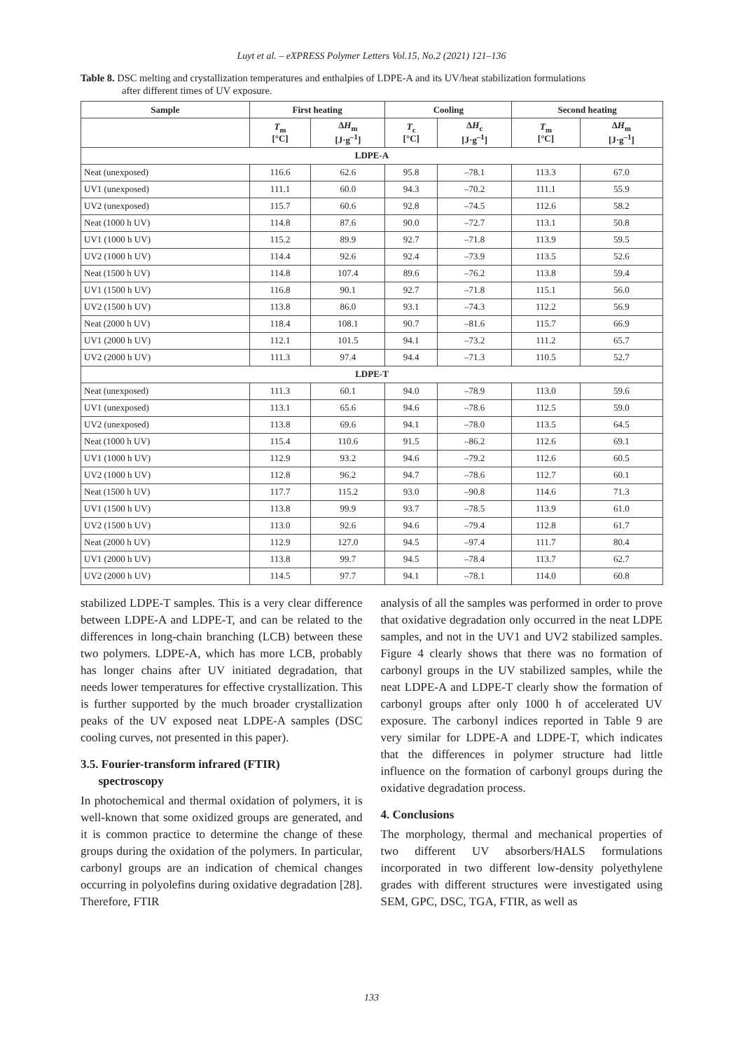Luyt et al. – eXPRESS Polymer Letters Vol.15, No.2 (2021) 121–136
Table 8. DSC melting and crystallization temperatures and enthalpies of LDPE-A and its UV/heat stabilization formulations
after different times of UV exposure.
| Sample | First heating | | Cooling | | Second heating | |
| --- | --- | --- | --- | --- | --- | --- |
| | T<sub>m</sub> [°C] | Δ H<sub>m</sub> [J·g<sup>–1</sup>] | T<sub>c</sub> [°C] | Δ H<sub>c</sub> [J·g<sup>–1</sup>] | T<sub>m</sub> [°C] | Δ H<sub>m</sub> [J·g<sup>–1</sup>] |
| LDPE-A | | | | | | |
| Neat (unexposed) | 116.6 | 62.6 | 95.8 | –78.1 | 113.3 | 67.0 |
| UV1 (unexposed) | 111.1 | 60.0 | 94.3 | –70.2 | 111.1 | 55.9 |
| UV2 (unexposed) | 115.7 | 60.6 | 92.8 | –74.5 | 112.6 | 58.2 |
| Neat (1000 h UV) | 114.8 | 87.6 | 90.0 | –72.7 | 113.1 | 50.8 |
| UV1 (1000 h UV) | 115.2 | 89.9 | 92.7 | –71.8 | 113.9 | 59.5 |
| UV2 (1000 h UV) | 114.4 | 92.6 | 92.4 | –73.9 | 113.5 | 52.6 |
| Neat (1500 h UV) | 114.8 | 107.4 | 89.6 | –76.2 | 113.8 | 59.4 |
| UV1 (1500 h UV) | 116.8 | 90.1 | 92.7 | –71.8 | 115.1 | 56.0 |
| UV2 (1500 h UV) | 113.8 | 86.0 | 93.1 | –74.3 | 112.2 | 56.9 |
| Neat (2000 h UV) | 118.4 | 108.1 | 90.7 | –81.6 | 115.7 | 66.9 |
| UV1 (2000 h UV) | 112.1 | 101.5 | 94.1 | –73.2 | 111.2 | 65.7 |
| UV2 (2000 h UV) | 111.3 | 97.4 | 94.4 | –71.3 | 110.5 | 52.7 |
| LDPE-T | | | | | | |
| Neat (unexposed) | 111.3 | 60.1 | 94.0 | –78.9 | 113.0 | 59.6 |
| UV1 (unexposed) | 113.1 | 65.6 | 94.6 | –78.6 | 112.5 | 59.0 |
| UV2 (unexposed) | 113.8 | 69.6 | 94.1 | –78.0 | 113.5 | 64.5 |
| Neat (1000 h UV) | 115.4 | 110.6 | 91.5 | –86.2 | 112.6 | 69.1 |
| UV1 (1000 h UV) | 112.9 | 93.2 | 94.6 | –79.2 | 112.6 | 60.5 |
| UV2 (1000 h UV) | 112.8 | 96.2 | 94.7 | –78.6 | 112.7 | 60.1 |
| Neat (1500 h UV) | 117.7 | 115.2 | 93.0 | –90.8 | 114.6 | 71.3 |
| UV1 (1500 h UV) | 113.8 | 99.9 | 93.7 | –78.5 | 113.9 | 61.0 |
| UV2 (1500 h UV) | 113.0 | 92.6 | 94.6 | –79.4 | 112.8 | 61.7 |
| Neat (2000 h UV) | 112.9 | 127.0 | 94.5 | –97.4 | 111.7 | 80.4 |
| UV1 (2000 h UV) | 113.8 | 99.7 | 94.5 | –78.4 | 113.7 | 62.7 |
| UV2 (2000 h UV) | 114.5 | 97.7 | 94.1 | –78.1 | 114.0 | 60.8 |
stabilized LDPE-T samples. This is a very clear difference between LDPE-A and LDPE-T, and can be related to the differences in long-chain branching (LCB) between these two polymers. LDPE-A, which has more LCB, probably has longer chains after UV initiated degradation, that needs lower temperatures for effective crystallization. This is further supported by the much broader crystallization peaks of the UV exposed neat LDPE-A samples (DSC cooling curves, not presented in this paper).
3.5. Fourier-transform infrared (FTIR)
spectroscopy
In photochemical and thermal oxidation of polymers, it is well-known that some oxidized groups are generated, and it is common practice to determine the change of these groups during the oxidation of the polymers. In particular, carbonyl groups are an indication of chemical changes occurring in polyolefins during oxidative degradation [28]. Therefore, FTIR
analysis of all the samples was performed in order to prove that oxidative degradation only occurred in the neat LDPE samples, and not in the UV1 and UV2 stabilized samples. Figure 4 clearly shows that there was no formation of carbonyl groups in the UV stabilized samples, while the neat LDPE-A and LDPE-T clearly show the formation of carbonyl groups after only 1000 h of accelerated UV exposure. The carbonyl indices reported in Table 9 are very similar for LDPE-A and LDPE-T, which indicates that the differences in polymer structure had little influence on the formation of carbonyl groups during the oxidative degradation process.
4. Conclusions
The morphology, thermal and mechanical properties of two different UV absorbers/HALS formulations incorporated in two different low-density polyethylene grades with different structures were investigated using SEM, GPC, DSC, TGA, FTIR, as well as
133